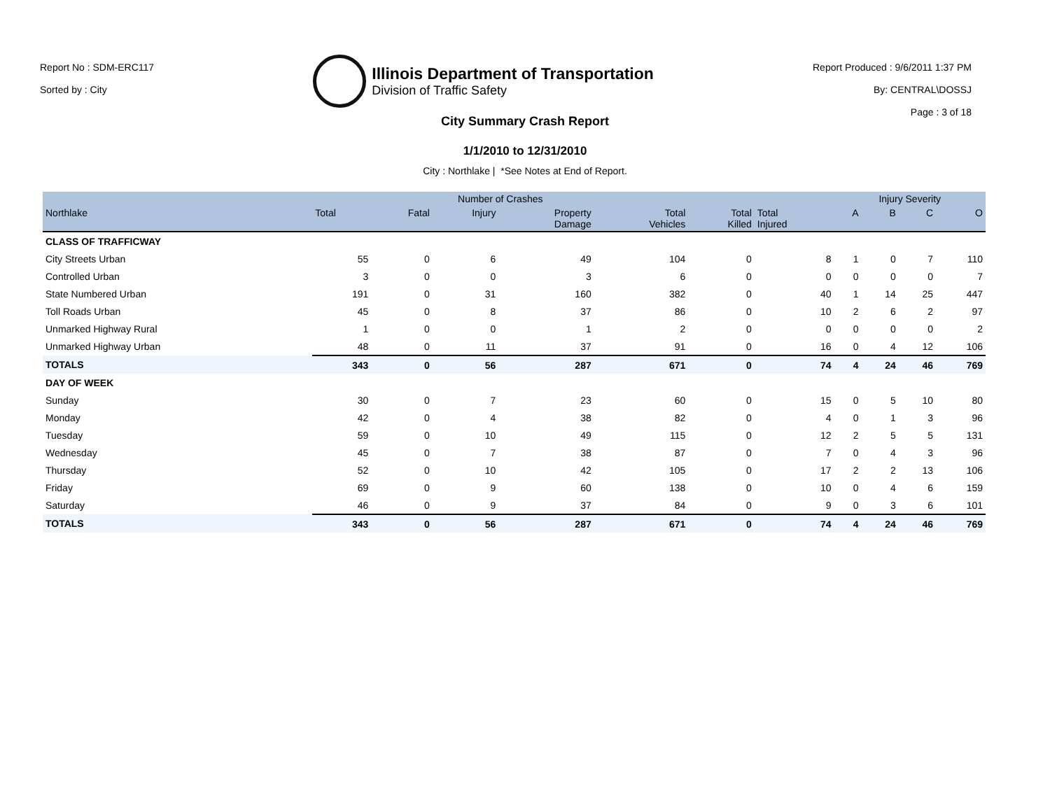Report No : SDM-ERC117
Sorted by : City
Illinois Department of Transportation
Division of Traffic Safety
Report Produced : 9/6/2011 1:37 PM
By: CENTRAL\DOSSJ
Page : 3 of 18
City Summary Crash Report
1/1/2010 to 12/31/2010
City : Northlake | *See Notes at End of Report.
| | Number of Crashes | | | | | | | Injury Severity | | | |
| --- | --- | --- | --- | --- | --- | --- | --- | --- | --- | --- | --- |
| Northlake | Total | Fatal | Injury | Property Damage | Total Vehicles | Total Killed | Total Injured | A | B | C | O |
| CLASS OF TRAFFICWAY | | | | | | | | | | | |
| City Streets Urban | 55 | 0 | 6 | 49 | 104 | 0 | 8 | 1 | 0 | 7 | 110 |
| Controlled Urban | 3 | 0 | 0 | 3 | 6 | 0 | 0 | 0 | 0 | 0 | 7 |
| State Numbered Urban | 191 | 0 | 31 | 160 | 382 | 0 | 40 | 1 | 14 | 25 | 447 |
| Toll Roads Urban | 45 | 0 | 8 | 37 | 86 | 0 | 10 | 2 | 6 | 2 | 97 |
| Unmarked Highway Rural | 1 | 0 | 0 | 1 | 2 | 0 | 0 | 0 | 0 | 0 | 2 |
| Unmarked Highway Urban | 48 | 0 | 11 | 37 | 91 | 0 | 16 | 0 | 4 | 12 | 106 |
| TOTALS | 343 | 0 | 56 | 287 | 671 | 0 | 74 | 4 | 24 | 46 | 769 |
| DAY OF WEEK | | | | | | | | | | | |
| Sunday | 30 | 0 | 7 | 23 | 60 | 0 | 15 | 0 | 5 | 10 | 80 |
| Monday | 42 | 0 | 4 | 38 | 82 | 0 | 4 | 0 | 1 | 3 | 96 |
| Tuesday | 59 | 0 | 10 | 49 | 115 | 0 | 12 | 2 | 5 | 5 | 131 |
| Wednesday | 45 | 0 | 7 | 38 | 87 | 0 | 7 | 0 | 4 | 3 | 96 |
| Thursday | 52 | 0 | 10 | 42 | 105 | 0 | 17 | 2 | 2 | 13 | 106 |
| Friday | 69 | 0 | 9 | 60 | 138 | 0 | 10 | 0 | 4 | 6 | 159 |
| Saturday | 46 | 0 | 9 | 37 | 84 | 0 | 9 | 0 | 3 | 6 | 101 |
| TOTALS | 343 | 0 | 56 | 287 | 671 | 0 | 74 | 4 | 24 | 46 | 769 |